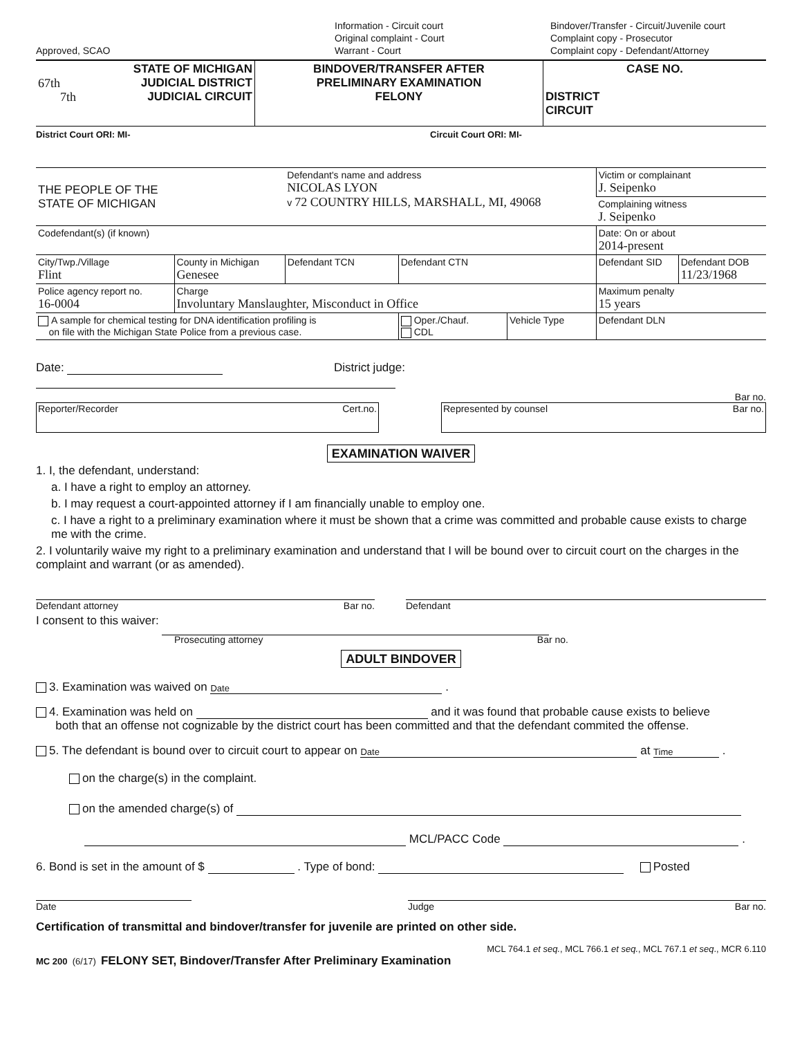Approved, SCAO
Information - Circuit court
Original complaint - Court
Warrant - Court
Bindover/Transfer - Circuit/Juvenile court
Complaint copy - Prosecutor
Complaint copy - Defendant/Attorney
| STATE OF MICHIGAN 67th JUDICIAL DISTRICT 7th JUDICIAL CIRCUIT | BINDOVER/TRANSFER AFTER PRELIMINARY EXAMINATION FELONY | CASE NO. DISTRICT CIRCUIT |
District Court ORI: MI- Circuit Court ORI: MI-
| THE PEOPLE OF THE STATE OF MICHIGAN | | Defendant's name and address NICOLAS LYON v 72 COUNTRY HILLS, MARSHALL, MI, 49068 | | | Victim or complainant J. Seipenko | | |
| | | | | | Complaining witness J. Seipenko | | |
| Codefendant(s) (if known) | | | | | Date: On or about 2014-present | | |
| City/Twp./Village Flint | County in Michigan Genesee | Defendant TCN | Defendant CTN | | | Defendant SID | Defendant DOB 11/23/1968 |
| Police agency report no. 16-0004 | Charge Involuntary Manslaughter, Misconduct in Office | | | | Maximum penalty 15 years | | |
| A sample for chemical testing for DNA identification profiling is on file with the Michigan State Police from a previous case. | | | Oper./Chauf. CDL | Vehicle Type | Defendant DLN | | |
Date: District judge:
Bar no.
Reporter/Recorder Cert.no. Represented by counsel Bar no.
EXAMINATION WAIVER
1. I, the defendant, understand:
a. I have a right to employ an attorney.
b. I may request a court-appointed attorney if I am financially unable to employ one.
c. I have a right to a preliminary examination where it must be shown that a crime was committed and probable cause exists to charge me with the crime.
2. I voluntarily waive my right to a preliminary examination and understand that I will be bound over to circuit court on the charges in the complaint and warrant (or as amended).
Defendant attorney Bar no. Defendant
I consent to this waiver:
Prosecuting attorney Bar no.
ADULT BINDOVER
3. Examination was waived on Date .
4. Examination was held on and it was found that probable cause exists to believe
both that an offense not cognizable by the district court has been committed and that the defendant commited the offense.
5. The defendant is bound over to circuit court to appear on Date at Time .
on the charge(s) in the complaint.
on the amended charge(s) of
MCL/PACC Code .
6. Bond is set in the amount of $ . Type of bond: Posted
Date Judge Bar no.
Certification of transmittal and bindover/transfer for juvenile are printed on other side.
MCL 764.1 et seq., MCL 766.1 et seq., MCL 767.1 et seq., MCR 6.110
MC 200 (6/17) FELONY SET, Bindover/Transfer After Preliminary Examination